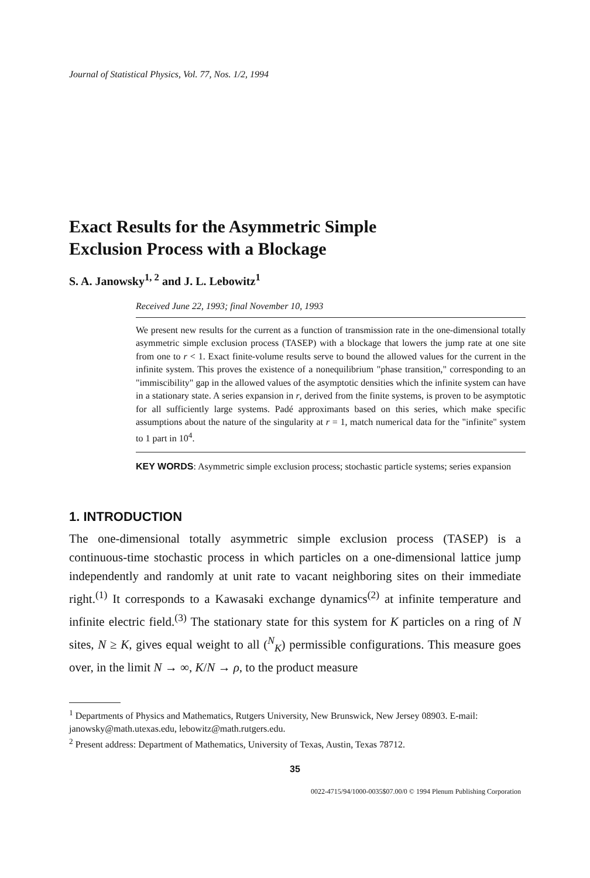Journal of Statistical Physics, Vol. 77, Nos. 1/2, 1994
Exact Results for the Asymmetric Simple
Exclusion Process with a Blockage
S. A. Janowsky<sup>1, 2</sup> and J. L. Lebowitz<sup>1</sup>
Received June 22, 1993; final November 10, 1993
We present new results for the current as a function of transmission rate in the one-dimensional totally asymmetric simple exclusion process (TASEP) with a blockage that lowers the jump rate at one site from one to r < 1. Exact finite-volume results serve to bound the allowed values for the current in the infinite system. This proves the existence of a nonequilibrium "phase transition," corresponding to an "immiscibility" gap in the allowed values of the asymptotic densities which the infinite system can have in a stationary state. A series expansion in r, derived from the finite systems, is proven to be asymptotic for all sufficiently large systems. Padé approximants based on this series, which make specific assumptions about the nature of the singularity at r = 1, match numerical data for the "infinite" system to 1 part in 10<sup>4</sup>.
KEY WORDS: Asymmetric simple exclusion process; stochastic particle systems; series expansion
1. INTRODUCTION
The one-dimensional totally asymmetric simple exclusion process (TASEP) is a continuous-time stochastic process in which particles on a one-dimensional lattice jump independently and randomly at unit rate to vacant neighboring sites on their immediate right.<sup>(1)</sup> It corresponds to a Kawasaki exchange dynamics<sup>(2)</sup> at infinite temperature and infinite electric field.<sup>(3)</sup> The stationary state for this system for K particles on a ring of N sites, N ≥ K, gives equal weight to all (<sup>N</sup><sub>K</sub>) permissible configurations. This measure goes over, in the limit N → ∞, K/N → ρ, to the product measure
<sup>1</sup> Departments of Physics and Mathematics, Rutgers University, New Brunswick, New Jersey 08903. E-mail: janowsky@math.utexas.edu, lebowitz@math.rutgers.edu.
<sup>2</sup> Present address: Department of Mathematics, University of Texas, Austin, Texas 78712.
35
0022-4715/94/1000-0035$07.00/0 © 1994 Plenum Publishing Corporation